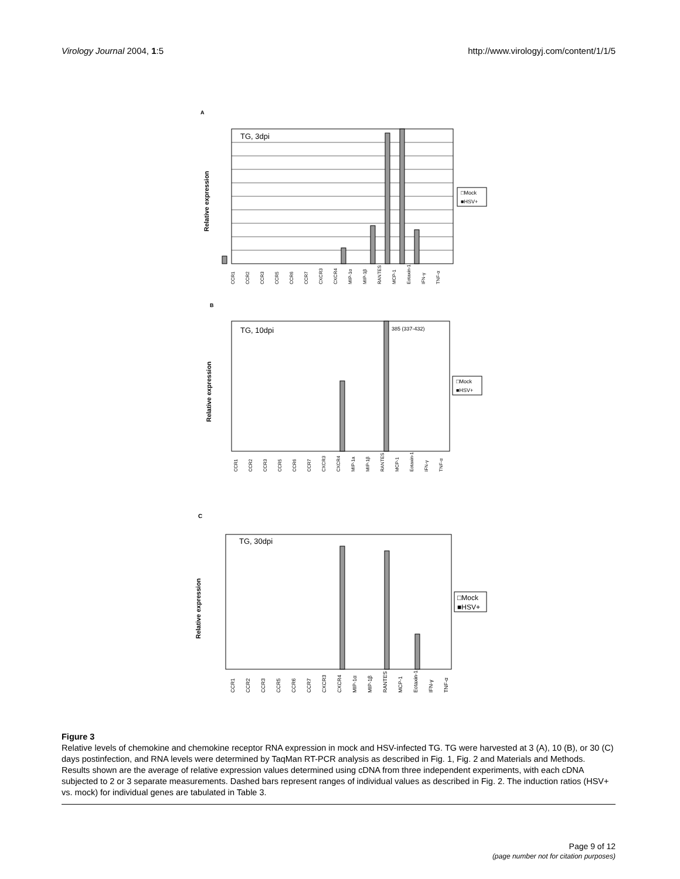Virology Journal 2004, 1:5 http://www.virologyj.com/content/1/1/5
A
TG, 3dpi
Relative expression
□Mock
■HSV+
CCR1
CCR2
CCR3
CCR5
CCR6
CCR7
CXCR3
CXCR4
MIP-1α
MIP-1β
RANTES
MCP-1
Eotaxin-1
IFN-γ
TNF-α
B
TG, 10dpi
385 (337-432)
Relative expression
□Mock
■HSV+
CCR1
CCR2
CCR3
CCR5
CCR6
CCR7
CXCR3
CXCR4
MIP-1a
MIP-1β
RANTES
MCP-1
Eotaxin-1
IFN-γ
TNF-α
C
TG, 30dpi
Relative expression
□Mock
■HSV+
CCR1
CCR2
CCR3
CCR5
CCR6
CCR7
CXCR3
CXCR4
MIP-1α
MIP-1β
RANTES
MCP-1
Eotaxin-1
IFN-γ
TNF-α
Figure 3
Relative levels of chemokine and chemokine receptor RNA expression in mock and HSV-infected TG. TG were harvested at 3 (A), 10 (B), or 30 (C) days postinfection, and RNA levels were determined by TaqMan RT-PCR analysis as described in Fig. 1, Fig. 2 and Materials and Methods. Results shown are the average of relative expression values determined using cDNA from three independent experiments, with each cDNA subjected to 2 or 3 separate measurements. Dashed bars represent ranges of individual values as described in Fig. 2. The induction ratios (HSV+ vs. mock) for individual genes are tabulated in Table 3.
Page 9 of 12
(page number not for citation purposes)